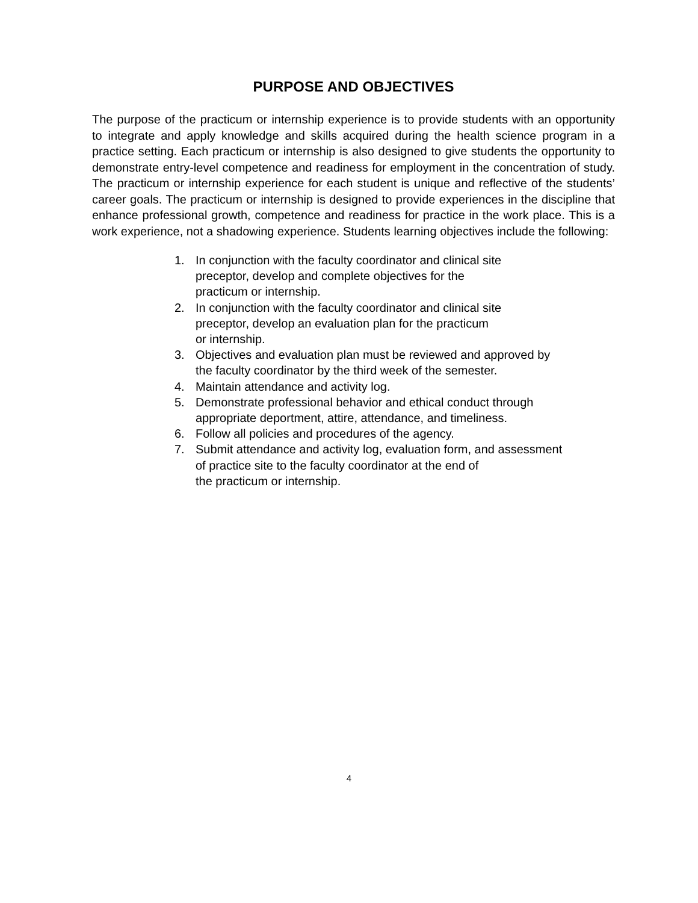PURPOSE AND OBJECTIVES
The purpose of the practicum or internship experience is to provide students with an opportunity to integrate and apply knowledge and skills acquired during the health science program in a practice setting. Each practicum or internship is also designed to give students the opportunity to demonstrate entry-level competence and readiness for employment in the concentration of study. The practicum or internship experience for each student is unique and reflective of the students’ career goals. The practicum or internship is designed to provide experiences in the discipline that enhance professional growth, competence and readiness for practice in the work place. This is a work experience, not a shadowing experience. Students learning objectives include the following:
1. In conjunction with the faculty coordinator and clinical site
preceptor, develop and complete objectives for the
practicum or internship.
2. In conjunction with the faculty coordinator and clinical site
preceptor, develop an evaluation plan for the practicum
or internship.
3. Objectives and evaluation plan must be reviewed and approved by
the faculty coordinator by the third week of the semester.
4. Maintain attendance and activity log.
5. Demonstrate professional behavior and ethical conduct through
appropriate deportment, attire, attendance, and timeliness.
6. Follow all policies and procedures of the agency.
7. Submit attendance and activity log, evaluation form, and assessment
of practice site to the faculty coordinator at the end of
the practicum or internship.
4